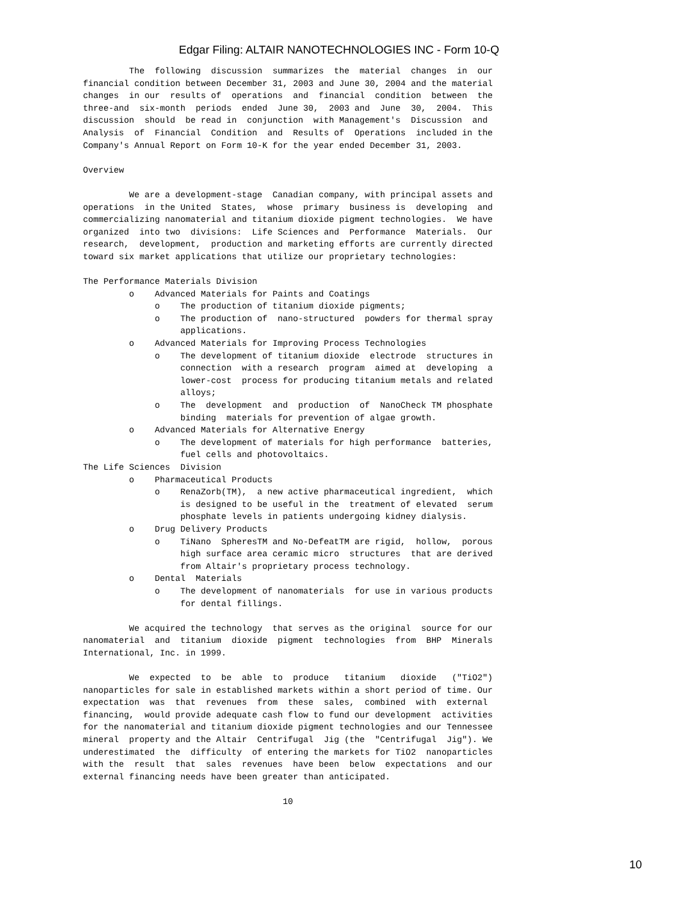Edgar Filing: ALTAIR NANOTECHNOLOGIES INC - Form 10-Q
The following discussion summarizes the material changes in our financial condition between December 31, 2003 and June 30, 2004 and the material changes in our results of operations and financial condition between the three-and six-month periods ended June 30, 2003 and June 30, 2004. This discussion should be read in conjunction with Management's Discussion and Analysis of Financial Condition and Results of Operations included in the Company's Annual Report on Form 10-K for the year ended December 31, 2003. Overview We are a development-stage Canadian company, with principal assets and operations in the United States, whose primary business is developing and commercializing nanomaterial and titanium dioxide pigment technologies. We have organized into two divisions: Life Sciences and Performance Materials. Our research, development, production and marketing efforts are currently directed toward six market applications that utilize our proprietary technologies: The Performance Materials Division o Advanced Materials for Paints and Coatings o The production of titanium dioxide pigments; o The production of nano-structured powders for thermal spray applications. o Advanced Materials for Improving Process Technologies o The development of titanium dioxide electrode structures in connection with a research program aimed at developing a lower-cost process for producing titanium metals and related alloys; o The development and production of NanoCheck TM phosphate binding materials for prevention of algae growth. o Advanced Materials for Alternative Energy o The development of materials for high performance batteries, fuel cells and photovoltaics. The Life Sciences Division o Pharmaceutical Products o RenaZorb(TM), a new active pharmaceutical ingredient, which is designed to be useful in the treatment of elevated serum phosphate levels in patients undergoing kidney dialysis. o Drug Delivery Products o TiNano SpheresTM and No-DefeatTM are rigid, hollow, porous high surface area ceramic micro structures that are derived from Altair's proprietary process technology. o Dental Materials o The development of nanomaterials for use in various products for dental fillings. We acquired the technology that serves as the original source for our nanomaterial and titanium dioxide pigment technologies from BHP Minerals International, Inc. in 1999. We expected to be able to produce titanium dioxide ("TiO2") nanoparticles for sale in established markets within a short period of time. Our expectation was that revenues from these sales, combined with external financing, would provide adequate cash flow to fund our development activities for the nanomaterial and titanium dioxide pigment technologies and our Tennessee mineral property and the Altair Centrifugal Jig (the "Centrifugal Jig"). We underestimated the difficulty of entering the markets for TiO2 nanoparticles with the result that sales revenues have been below expectations and our external financing needs have been greater than anticipated. 10
10